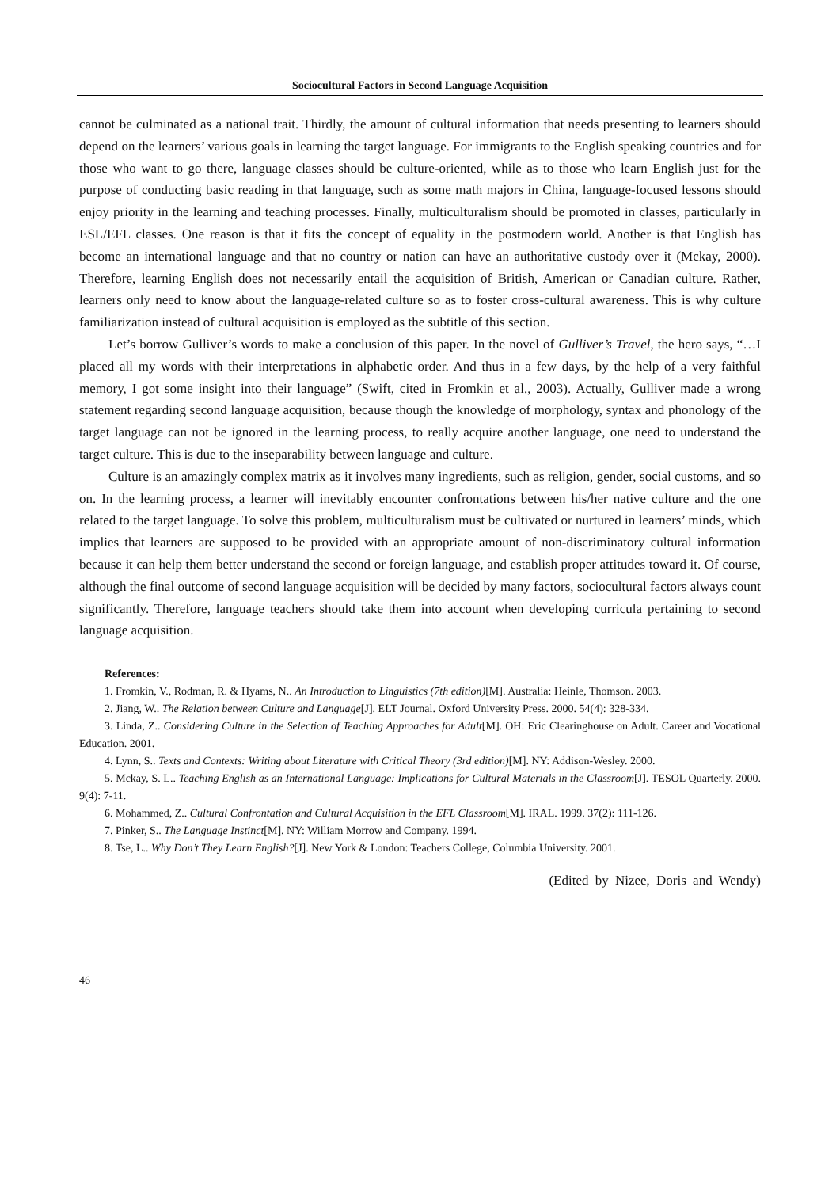Sociocultural Factors in Second Language Acquisition
cannot be culminated as a national trait. Thirdly, the amount of cultural information that needs presenting to learners should depend on the learners’ various goals in learning the target language. For immigrants to the English speaking countries and for those who want to go there, language classes should be culture-oriented, while as to those who learn English just for the purpose of conducting basic reading in that language, such as some math majors in China, language-focused lessons should enjoy priority in the learning and teaching processes. Finally, multiculturalism should be promoted in classes, particularly in ESL/EFL classes. One reason is that it fits the concept of equality in the postmodern world. Another is that English has become an international language and that no country or nation can have an authoritative custody over it (Mckay, 2000). Therefore, learning English does not necessarily entail the acquisition of British, American or Canadian culture. Rather, learners only need to know about the language-related culture so as to foster cross-cultural awareness. This is why culture familiarization instead of cultural acquisition is employed as the subtitle of this section.
Let’s borrow Gulliver’s words to make a conclusion of this paper. In the novel of Gulliver’s Travel, the hero says, “…I placed all my words with their interpretations in alphabetic order. And thus in a few days, by the help of a very faithful memory, I got some insight into their language” (Swift, cited in Fromkin et al., 2003). Actually, Gulliver made a wrong statement regarding second language acquisition, because though the knowledge of morphology, syntax and phonology of the target language can not be ignored in the learning process, to really acquire another language, one need to understand the target culture. This is due to the inseparability between language and culture.
Culture is an amazingly complex matrix as it involves many ingredients, such as religion, gender, social customs, and so on. In the learning process, a learner will inevitably encounter confrontations between his/her native culture and the one related to the target language. To solve this problem, multiculturalism must be cultivated or nurtured in learners’ minds, which implies that learners are supposed to be provided with an appropriate amount of non-discriminatory cultural information because it can help them better understand the second or foreign language, and establish proper attitudes toward it. Of course, although the final outcome of second language acquisition will be decided by many factors, sociocultural factors always count significantly. Therefore, language teachers should take them into account when developing curricula pertaining to second language acquisition.
References:
1. Fromkin, V., Rodman, R. & Hyams, N.. An Introduction to Linguistics (7th edition)[M]. Australia: Heinle, Thomson. 2003.
2. Jiang, W.. The Relation between Culture and Language[J]. ELT Journal. Oxford University Press. 2000. 54(4): 328-334.
3. Linda, Z.. Considering Culture in the Selection of Teaching Approaches for Adult[M]. OH: Eric Clearinghouse on Adult. Career and Vocational Education. 2001.
4. Lynn, S.. Texts and Contexts: Writing about Literature with Critical Theory (3rd edition)[M]. NY: Addison-Wesley. 2000.
5. Mckay, S. L.. Teaching English as an International Language: Implications for Cultural Materials in the Classroom[J]. TESOL Quarterly. 2000. 9(4): 7-11.
6. Mohammed, Z.. Cultural Confrontation and Cultural Acquisition in the EFL Classroom[M]. IRAL. 1999. 37(2): 111-126.
7. Pinker, S.. The Language Instinct[M]. NY: William Morrow and Company. 1994.
8. Tse, L.. Why Don’t They Learn English?[J]. New York & London: Teachers College, Columbia University. 2001.
(Edited by Nizee, Doris and Wendy)
46